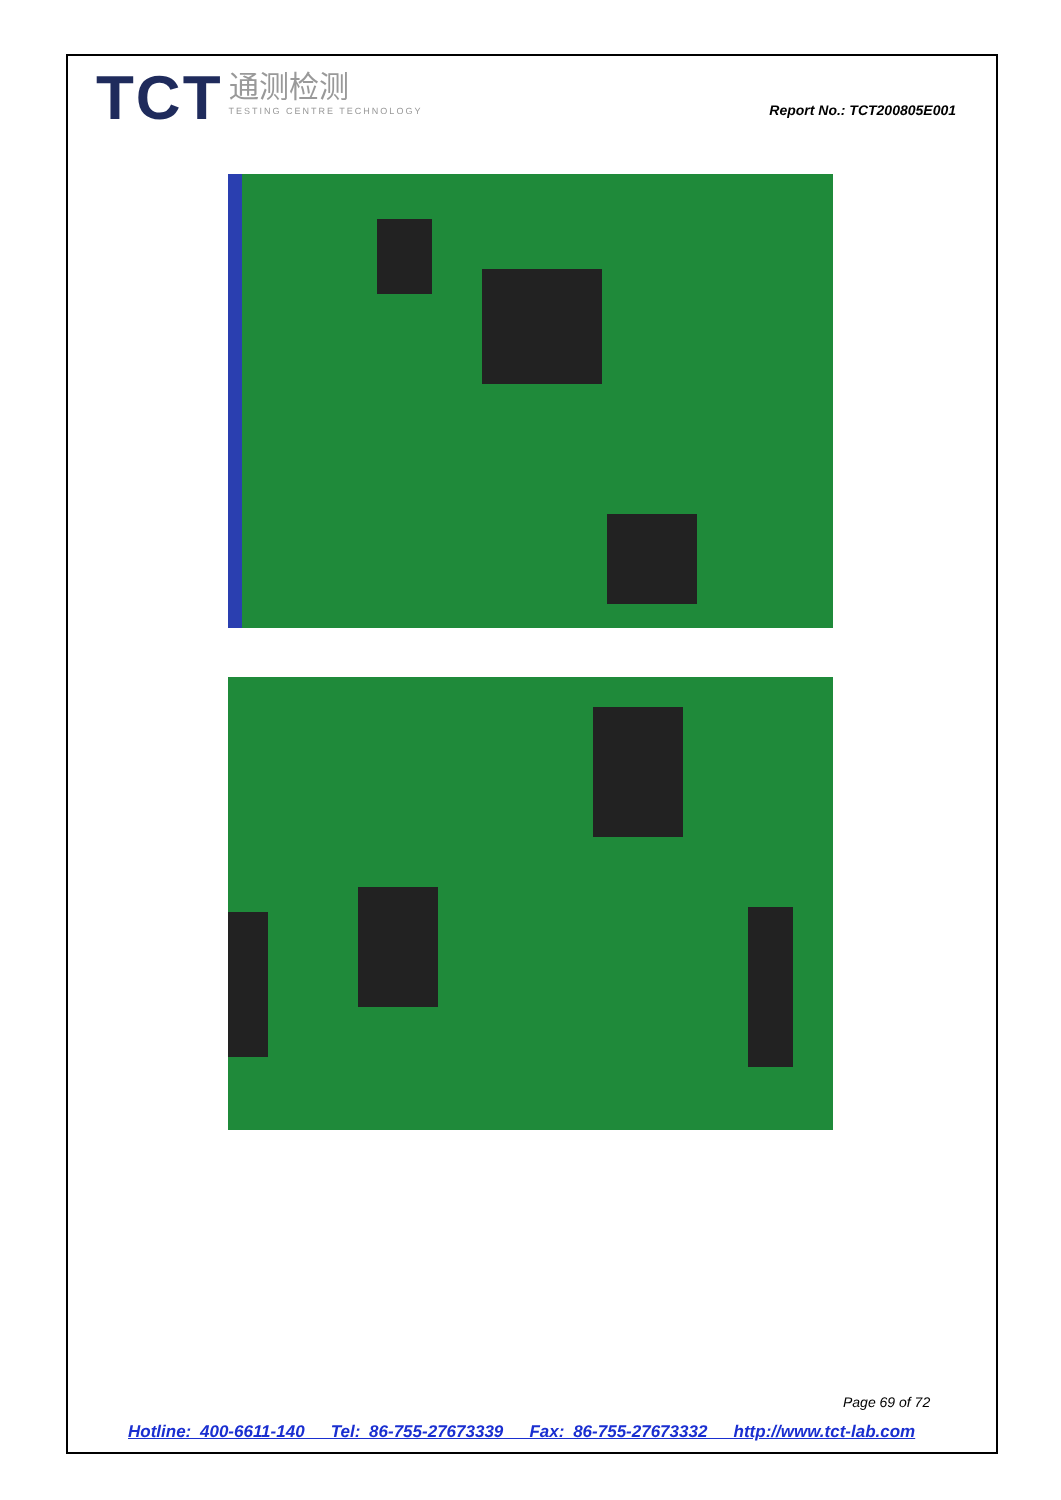TCT 通测检测 TESTING CENTRE TECHNOLOGY
Report No.: TCT200805E001
Page 69 of 72
Hotline: 400-6611-140 Tel: 86-755-27673339 Fax: 86-755-27673332 http://www.tct-lab.com